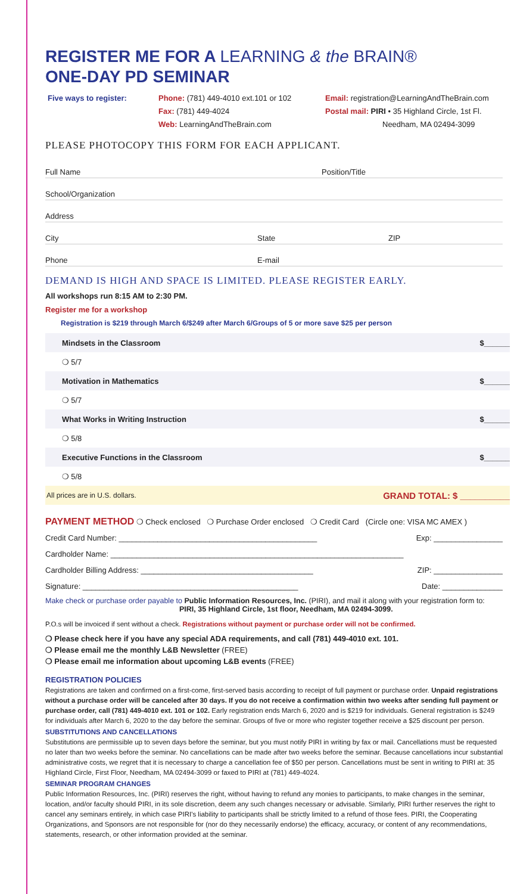REGISTER ME FOR A LEARNING & the BRAIN®
ONE-DAY PD SEMINAR
Five ways to register: Phone: (781) 449-4010 ext.101 or 102
Fax: (781) 449-4024
Web: LearningAndTheBrain.com
Email: registration@LearningAndTheBrain.com
Postal mail: PIRI • 35 Highland Circle, 1st Fl.
Needham, MA 02494-3099
PLEASE PHOTOCOPY THIS FORM FOR EACH APPLICANT.
Full Name Position/Title
School/Organization
Address
City State ZIP
Phone E-mail
DEMAND IS HIGH AND SPACE IS LIMITED. PLEASE REGISTER EARLY.
All workshops run 8:15 AM to 2:30 PM.
Register me for a workshop
Registration is $219 through March 6/$249 after March 6/Groups of 5 or more save $25 per person
| Mindsets in the Classroom | $______ |
| ❍ 5/7 | |
| Motivation in Mathematics | $______ |
| ❍ 5/7 | |
| What Works in Writing Instruction | $______ |
| ❍ 5/8 | |
| Executive Functions in the Classroom | $______ |
| ❍ 5/8 | |
| All prices are in U.S. dollars. | GRAND TOTAL: $ __________ |
PAYMENT METHOD ❍ Check enclosed ❍ Purchase Order enclosed ❍ Credit Card (Circle one: VISA MC AMEX )
Credit Card Number: ______________________________________________ Exp: ________________
Cardholder Name: ____________________________________________________________________
Cardholder Billing Address: ________________________________________ ZIP: ________________
Signature: __________________________________________________ Date: ______________
Make check or purchase order payable to Public Information Resources, Inc. (PIRI), and mail it along with your registration form to:
PIRI, 35 Highland Circle, 1st floor, Needham, MA 02494-3099.
P.O.s will be invoiced if sent without a check. Registrations without payment or purchase order will not be confirmed.
❍ Please check here if you have any special ADA requirements, and call (781) 449-4010 ext. 101.
❍ Please email me the monthly L&B Newsletter (FREE)
❍ Please email me information about upcoming L&B events (FREE)
REGISTRATION POLICIES
Registrations are taken and confirmed on a first-come, first-served basis according to receipt of full payment or purchase order. Unpaid registrations without a purchase order will be canceled after 30 days. If you do not receive a confirmation within two weeks after sending full payment or purchase order, call (781) 449-4010 ext. 101 or 102. Early registration ends March 6, 2020 and is $219 for individuals. General registration is $249 for individuals after March 6, 2020 to the day before the seminar. Groups of five or more who register together receive a $25 discount per person.
SUBSTITUTIONS AND CANCELLATIONS
Substitutions are permissible up to seven days before the seminar, but you must notify PIRI in writing by fax or mail. Cancellations must be requested no later than two weeks before the seminar. No cancellations can be made after two weeks before the seminar. Because cancellations incur substantial administrative costs, we regret that it is necessary to charge a cancellation fee of $50 per person. Cancellations must be sent in writing to PIRI at: 35 Highland Circle, First Floor, Needham, MA 02494-3099 or faxed to PIRI at (781) 449-4024.
SEMINAR PROGRAM CHANGES
Public Information Resources, Inc. (PIRI) reserves the right, without having to refund any monies to participants, to make changes in the seminar, location, and/or faculty should PIRI, in its sole discretion, deem any such changes necessary or advisable. Similarly, PIRI further reserves the right to cancel any seminars entirely, in which case PIRI's liability to participants shall be strictly limited to a refund of those fees. PIRI, the Cooperating Organizations, and Sponsors are not responsible for (nor do they necessarily endorse) the efficacy, accuracy, or content of any recommendations, statements, research, or other information provided at the seminar.